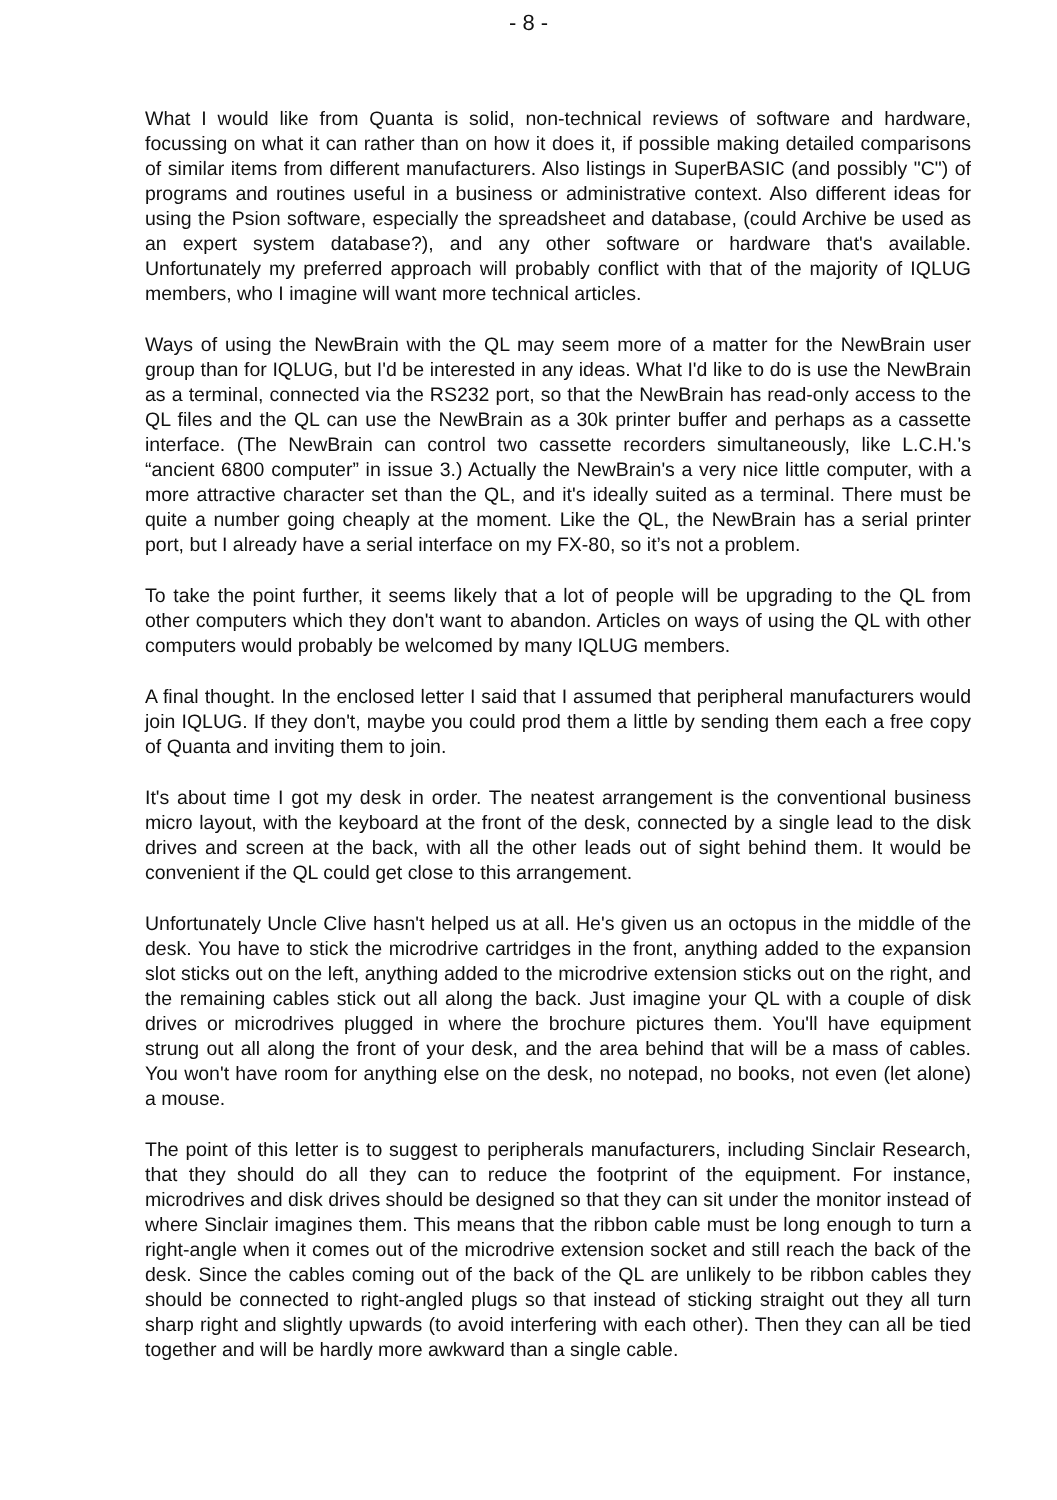- 8 -
What I would like from Quanta is solid, non-technical reviews of software and hardware, focussing on what it can rather than on how it does it, if possible making detailed comparisons of similar items from different manufacturers. Also listings in SuperBASIC (and possibly "C") of programs and routines useful in a business or administrative context. Also different ideas for using the Psion software, especially the spreadsheet and database, (could Archive be used as an expert system database?), and any other software or hardware that's available. Unfortunately my preferred approach will probably conflict with that of the majority of IQLUG members, who I imagine will want more technical articles.
Ways of using the NewBrain with the QL may seem more of a matter for the NewBrain user group than for IQLUG, but I'd be interested in any ideas. What I'd like to do is use the NewBrain as a terminal, connected via the RS232 port, so that the NewBrain has read-only access to the QL files and the QL can use the NewBrain as a 30k printer buffer and perhaps as a cassette interface. (The NewBrain can control two cassette recorders simultaneously, like L.C.H.'s “ancient 6800 computer” in issue 3.) Actually the NewBrain's a very nice little computer, with a more attractive character set than the QL, and it's ideally suited as a terminal. There must be quite a number going cheaply at the moment. Like the QL, the NewBrain has a serial printer port, but I already have a serial interface on my FX-80, so it’s not a problem.
To take the point further, it seems likely that a lot of people will be upgrading to the QL from other computers which they don't want to abandon. Articles on ways of using the QL with other computers would probably be welcomed by many IQLUG members.
A final thought. In the enclosed letter I said that I assumed that peripheral manufacturers would join IQLUG. If they don't, maybe you could prod them a little by sending them each a free copy of Quanta and inviting them to join.
It's about time I got my desk in order. The neatest arrangement is the conventional business micro layout, with the keyboard at the front of the desk, connected by a single lead to the disk drives and screen at the back, with all the other leads out of sight behind them. It would be convenient if the QL could get close to this arrangement.
Unfortunately Uncle Clive hasn't helped us at all. He's given us an octopus in the middle of the desk. You have to stick the microdrive cartridges in the front, anything added to the expansion slot sticks out on the left, anything added to the microdrive extension sticks out on the right, and the remaining cables stick out all along the back. Just imagine your QL with a couple of disk drives or microdrives plugged in where the brochure pictures them. You'll have equipment strung out all along the front of your desk, and the area behind that will be a mass of cables. You won't have room for anything else on the desk, no notepad, no books, not even (let alone) a mouse.
The point of this letter is to suggest to peripherals manufacturers, including Sinclair Research, that they should do all they can to reduce the footprint of the equipment. For instance, microdrives and disk drives should be designed so that they can sit under the monitor instead of where Sinclair imagines them. This means that the ribbon cable must be long enough to turn a right-angle when it comes out of the microdrive extension socket and still reach the back of the desk. Since the cables coming out of the back of the QL are unlikely to be ribbon cables they should be connected to right-angled plugs so that instead of sticking straight out they all turn sharp right and slightly upwards (to avoid interfering with each other). Then they can all be tied together and will be hardly more awkward than a single cable.